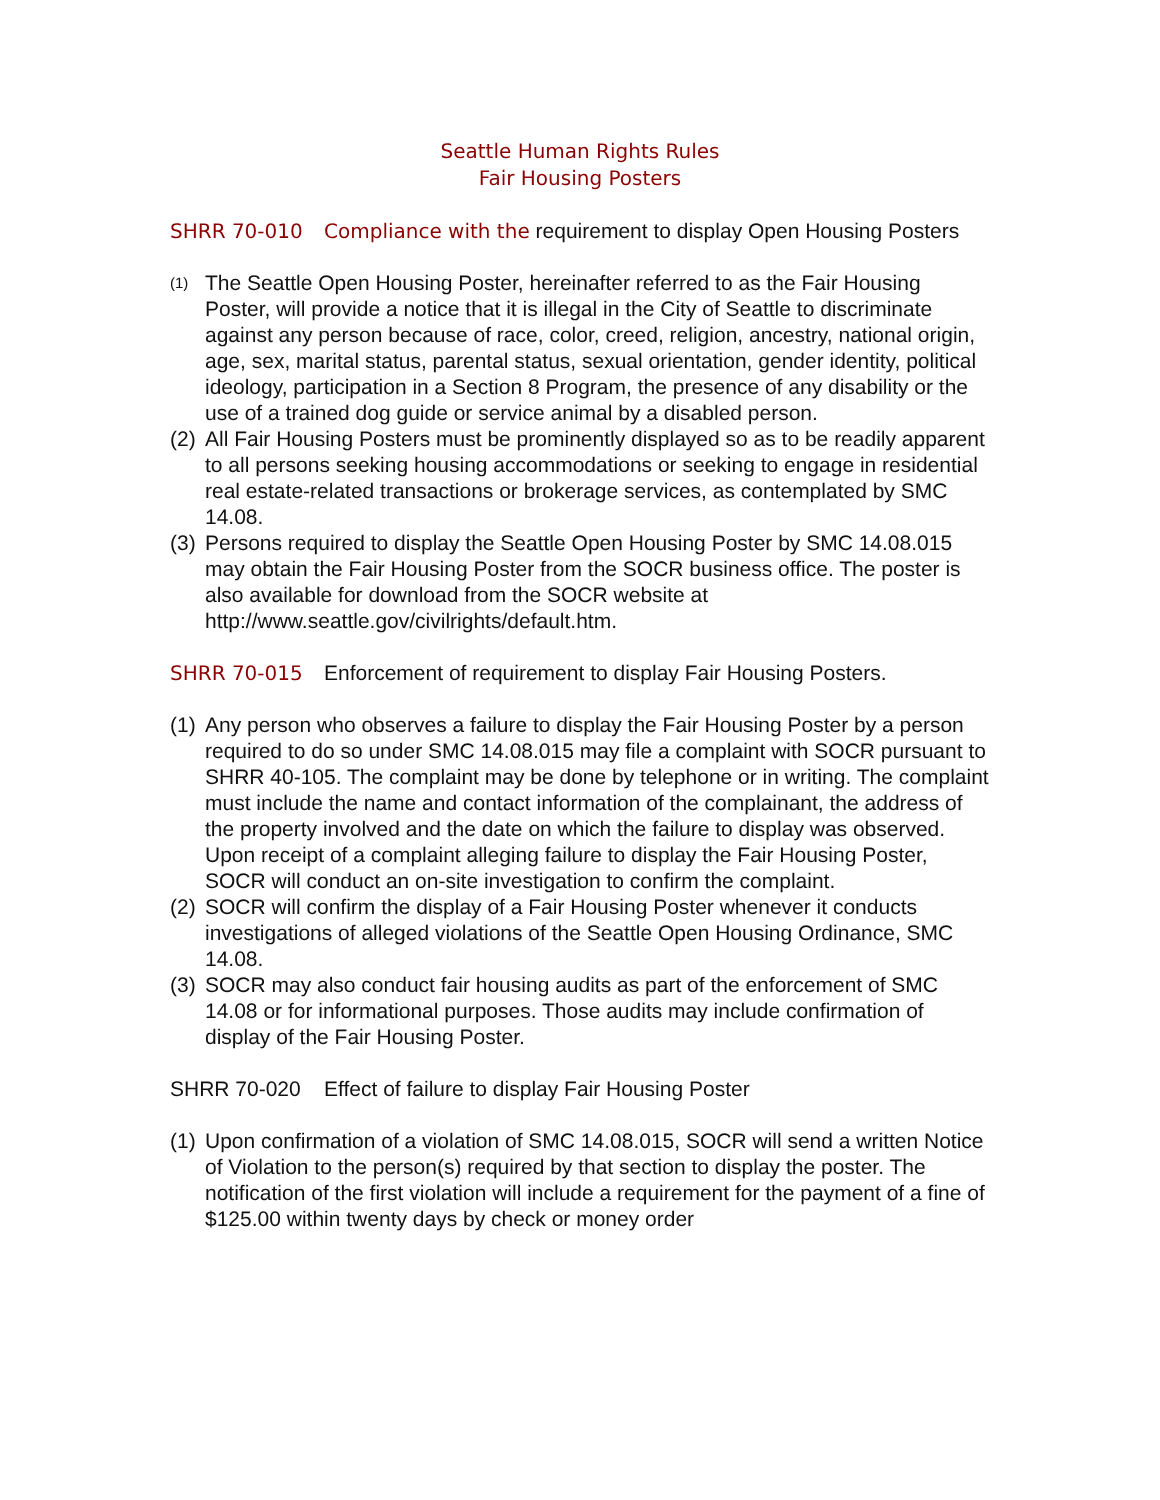Seattle Human Rights Rules
Fair Housing Posters
SHRR 70-010 Compliance with the requirement to display Open Housing Posters
(1) The Seattle Open Housing Poster, hereinafter referred to as the Fair Housing Poster, will provide a notice that it is illegal in the City of Seattle to discriminate against any person because of race, color, creed, religion, ancestry, national origin, age, sex, marital status, parental status, sexual orientation, gender identity, political ideology, participation in a Section 8 Program, the presence of any disability or the use of a trained dog guide or service animal by a disabled person.
(2) All Fair Housing Posters must be prominently displayed so as to be readily apparent to all persons seeking housing accommodations or seeking to engage in residential real estate-related transactions or brokerage services, as contemplated by SMC 14.08.
(3) Persons required to display the Seattle Open Housing Poster by SMC 14.08.015 may obtain the Fair Housing Poster from the SOCR business office. The poster is also available for download from the SOCR website at http://www.seattle.gov/civilrights/default.htm.
SHRR 70-015 Enforcement of requirement to display Fair Housing Posters.
(1) Any person who observes a failure to display the Fair Housing Poster by a person required to do so under SMC 14.08.015 may file a complaint with SOCR pursuant to SHRR 40-105. The complaint may be done by telephone or in writing. The complaint must include the name and contact information of the complainant, the address of the property involved and the date on which the failure to display was observed. Upon receipt of a complaint alleging failure to display the Fair Housing Poster, SOCR will conduct an on-site investigation to confirm the complaint.
(2) SOCR will confirm the display of a Fair Housing Poster whenever it conducts investigations of alleged violations of the Seattle Open Housing Ordinance, SMC 14.08.
(3) SOCR may also conduct fair housing audits as part of the enforcement of SMC 14.08 or for informational purposes. Those audits may include confirmation of display of the Fair Housing Poster.
SHRR 70-020 Effect of failure to display Fair Housing Poster
(1) Upon confirmation of a violation of SMC 14.08.015, SOCR will send a written Notice of Violation to the person(s) required by that section to display the poster. The notification of the first violation will include a requirement for the payment of a fine of $125.00 within twenty days by check or money order